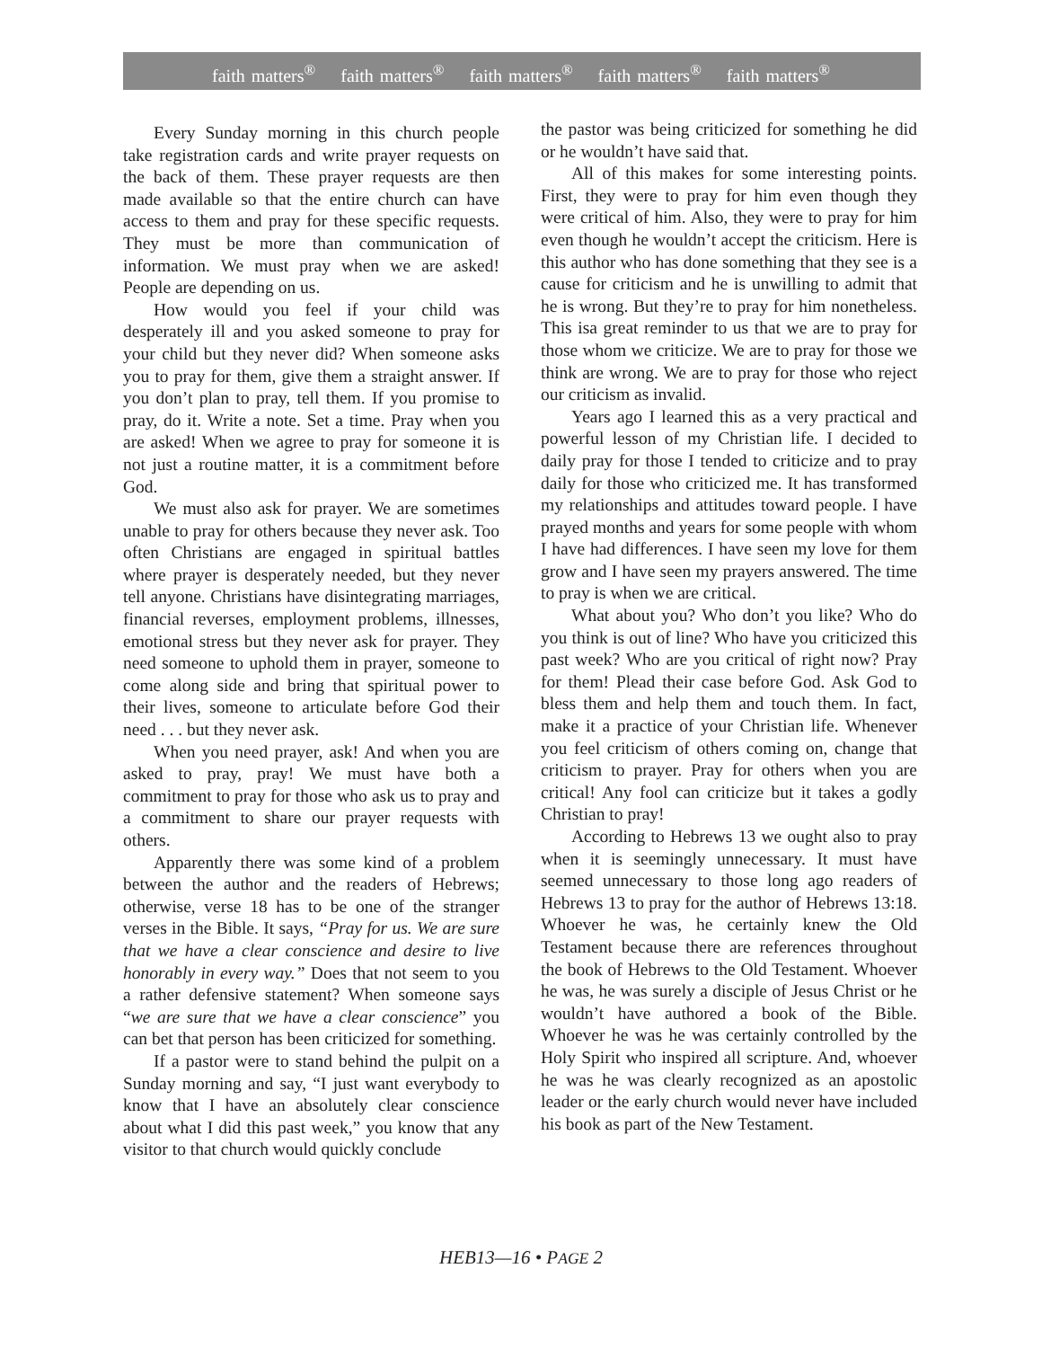faith matters<sup>®</sup> faith matters<sup>®</sup> faith matters<sup>®</sup> faith matters<sup>®</sup> faith matters<sup>®</sup>
Every Sunday morning in this church people take registration cards and write prayer requests on the back of them. These prayer requests are then made available so that the entire church can have access to them and pray for these specific requests. They must be more than communication of information. We must pray when we are asked! People are depending on us.
How would you feel if your child was desperately ill and you asked someone to pray for your child but they never did? When someone asks you to pray for them, give them a straight answer. If you don’t plan to pray, tell them. If you promise to pray, do it. Write a note. Set a time. Pray when you are asked! When we agree to pray for someone it is not just a routine matter, it is a commitment before God.
We must also ask for prayer. We are sometimes unable to pray for others because they never ask. Too often Christians are engaged in spiritual battles where prayer is desperately needed, but they never tell anyone. Christians have disintegrating marriages, financial reverses, employment problems, illnesses, emotional stress but they never ask for prayer. They need someone to uphold them in prayer, someone to come along side and bring that spiritual power to their lives, someone to articulate before God their need . . . but they never ask.
When you need prayer, ask! And when you are asked to pray, pray! We must have both a commitment to pray for those who ask us to pray and a commitment to share our prayer requests with others.
Apparently there was some kind of a problem between the author and the readers of Hebrews; otherwise, verse 18 has to be one of the stranger verses in the Bible. It says, “Pray for us. We are sure that we have a clear conscience and desire to live honorably in every way.” Does that not seem to you a rather defensive statement? When someone says “we are sure that we have a clear conscience” you can bet that person has been criticized for something.
If a pastor were to stand behind the pulpit on a Sunday morning and say, “I just want everybody to know that I have an absolutely clear conscience about what I did this past week,” you know that any visitor to that church would quickly conclude
the pastor was being criticized for something he did or he wouldn’t have said that.
All of this makes for some interesting points. First, they were to pray for him even though they were critical of him. Also, they were to pray for him even though he wouldn’t accept the criticism. Here is this author who has done something that they see is a cause for criticism and he is unwilling to admit that he is wrong. But they’re to pray for him nonetheless. This isa great reminder to us that we are to pray for those whom we criticize. We are to pray for those we think are wrong. We are to pray for those who reject our criticism as invalid.
Years ago I learned this as a very practical and powerful lesson of my Christian life. I decided to daily pray for those I tended to criticize and to pray daily for those who criticized me. It has transformed my relationships and attitudes toward people. I have prayed months and years for some people with whom I have had differences. I have seen my love for them grow and I have seen my prayers answered. The time to pray is when we are critical.
What about you? Who don’t you like? Who do you think is out of line? Who have you criticized this past week? Who are you critical of right now? Pray for them! Plead their case before God. Ask God to bless them and help them and touch them. In fact, make it a practice of your Christian life. Whenever you feel criticism of others coming on, change that criticism to prayer. Pray for others when you are critical! Any fool can criticize but it takes a godly Christian to pray!
According to Hebrews 13 we ought also to pray when it is seemingly unnecessary. It must have seemed unnecessary to those long ago readers of Hebrews 13 to pray for the author of Hebrews 13:18. Whoever he was, he certainly knew the Old Testament because there are references throughout the book of Hebrews to the Old Testament. Whoever he was, he was surely a disciple of Jesus Christ or he wouldn’t have authored a book of the Bible. Whoever he was he was certainly controlled by the Holy Spirit who inspired all scripture. And, whoever he was he was clearly recognized as an apostolic leader or the early church would never have included his book as part of the New Testament.
HEB13—16 • PAGE 2